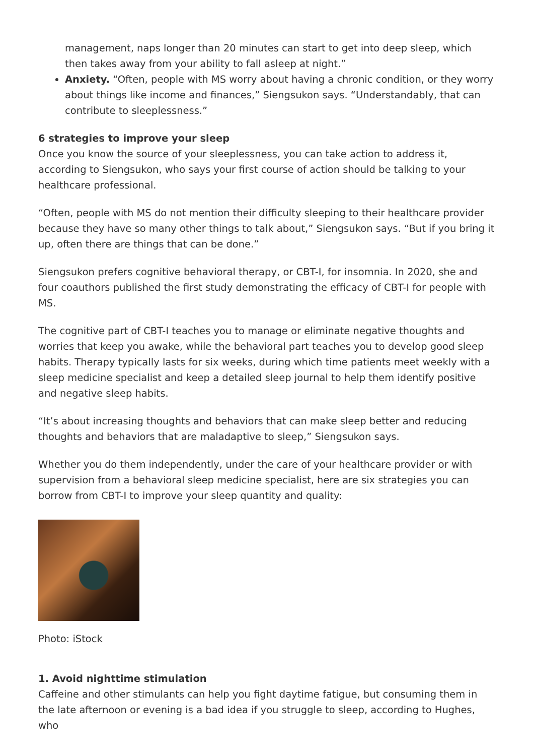management, naps longer than 20 minutes can start to get into deep sleep, which then takes away from your ability to fall asleep at night.”
Anxiety. “Often, people with MS worry about having a chronic condition, or they worry about things like income and finances,” Siengsukon says. “Understandably, that can contribute to sleeplessness.”
6 strategies to improve your sleep
Once you know the source of your sleeplessness, you can take action to address it, according to Siengsukon, who says your first course of action should be talking to your healthcare professional.
“Often, people with MS do not mention their difficulty sleeping to their healthcare provider because they have so many other things to talk about,” Siengsukon says. “But if you bring it up, often there are things that can be done.”
Siengsukon prefers cognitive behavioral therapy, or CBT-I, for insomnia. In 2020, she and four coauthors published the first study demonstrating the efficacy of CBT-I for people with MS.
The cognitive part of CBT-I teaches you to manage or eliminate negative thoughts and worries that keep you awake, while the behavioral part teaches you to develop good sleep habits. Therapy typically lasts for six weeks, during which time patients meet weekly with a sleep medicine specialist and keep a detailed sleep journal to help them identify positive and negative sleep habits.
“It’s about increasing thoughts and behaviors that can make sleep better and reducing thoughts and behaviors that are maladaptive to sleep,” Siengsukon says.
Whether you do them independently, under the care of your healthcare provider or with supervision from a behavioral sleep medicine specialist, here are six strategies you can borrow from CBT-I to improve your sleep quantity and quality:
Photo: iStock
1. Avoid nighttime stimulation
Caffeine and other stimulants can help you fight daytime fatigue, but consuming them in the late afternoon or evening is a bad idea if you struggle to sleep, according to Hughes, who